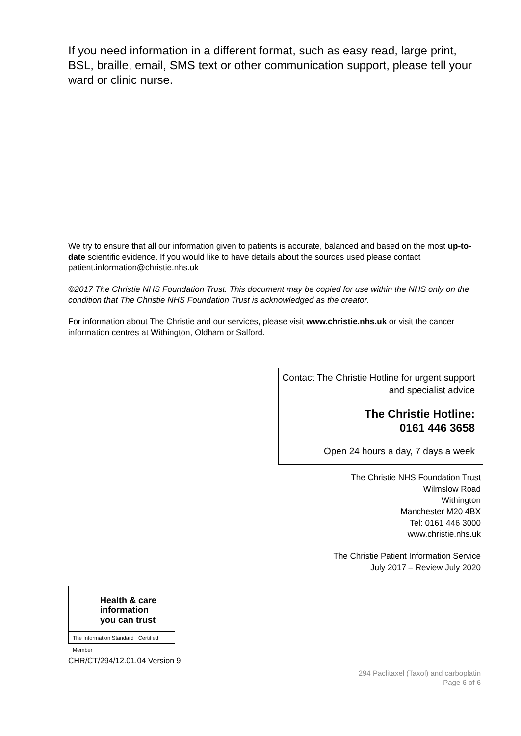If you need information in a different format, such as easy read, large print, BSL, braille, email, SMS text or other communication support, please tell your ward or clinic nurse.
We try to ensure that all our information given to patients is accurate, balanced and based on the most up-to-date scientific evidence. If you would like to have details about the sources used please contact patient.information@christie.nhs.uk
©2017 The Christie NHS Foundation Trust. This document may be copied for use within the NHS only on the condition that The Christie NHS Foundation Trust is acknowledged as the creator.
For information about The Christie and our services, please visit www.christie.nhs.uk or visit the cancer information centres at Withington, Oldham or Salford.
Contact The Christie Hotline for urgent support and specialist advice
The Christie Hotline:
0161 446 3658
Open 24 hours a day, 7 days a week
The Christie NHS Foundation Trust
Wilmslow Road
Withington
Manchester M20 4BX
Tel: 0161 446 3000
www.christie.nhs.uk
The Christie Patient Information Service
July 2017 – Review July 2020
Health & care
information
you can trust
The Information Standard Certified Member
CHR/CT/294/12.01.04 Version 9
294 Paclitaxel (Taxol) and carboplatin
Page 6 of 6